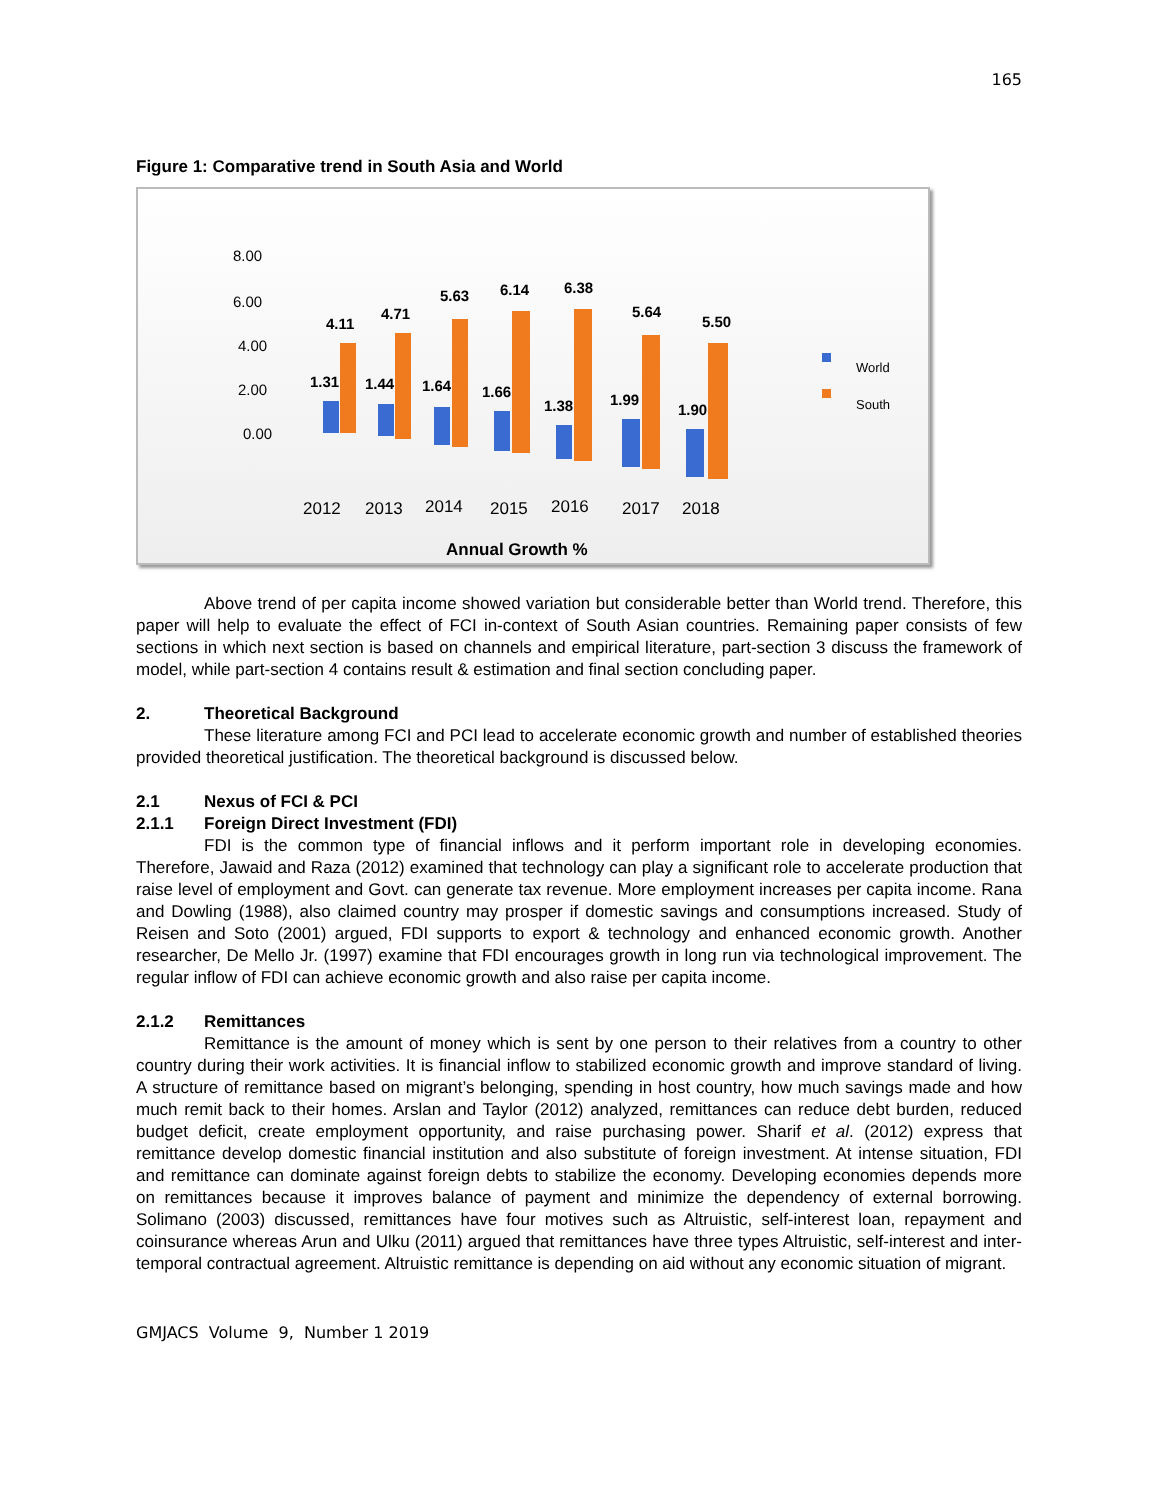165
Figure 1: Comparative trend in South Asia and World
8.00
6.00
4.00
2.00
0.00
4.11
4.71
5.63
6.14
6.38
5.64
5.50
1.31
1.44
1.64
1.66
1.38
1.99
1.90
2012
2013
2014
2015
2016
2017
2018
World
South
Annual Growth %
Above trend of per capita income showed variation but considerable better than World trend. Therefore, this paper will help to evaluate the effect of FCI in-context of South Asian countries. Remaining paper consists of few sections in which next section is based on channels and empirical literature, part-section 3 discuss the framework of model, while part-section 4 contains result & estimation and final section concluding paper.
2. Theoretical Background
These literature among FCI and PCI lead to accelerate economic growth and number of established theories provided theoretical justification. The theoretical background is discussed below.
2.1 Nexus of FCI & PCI
2.1.1 Foreign Direct Investment (FDI)
FDI is the common type of financial inflows and it perform important role in developing economies. Therefore, Jawaid and Raza (2012) examined that technology can play a significant role to accelerate production that raise level of employment and Govt. can generate tax revenue. More employment increases per capita income. Rana and Dowling (1988), also claimed country may prosper if domestic savings and consumptions increased. Study of Reisen and Soto (2001) argued, FDI supports to export & technology and enhanced economic growth. Another researcher, De Mello Jr. (1997) examine that FDI encourages growth in long run via technological improvement. The regular inflow of FDI can achieve economic growth and also raise per capita income.
2.1.2 Remittances
Remittance is the amount of money which is sent by one person to their relatives from a country to other country during their work activities. It is financial inflow to stabilized economic growth and improve standard of living. A structure of remittance based on migrant’s belonging, spending in host country, how much savings made and how much remit back to their homes. Arslan and Taylor (2012) analyzed, remittances can reduce debt burden, reduced budget deficit, create employment opportunity, and raise purchasing power. Sharif et al. (2012) express that remittance develop domestic financial institution and also substitute of foreign investment. At intense situation, FDI and remittance can dominate against foreign debts to stabilize the economy. Developing economies depends more on remittances because it improves balance of payment and minimize the dependency of external borrowing. Solimano (2003) discussed, remittances have four motives such as Altruistic, self-interest loan, repayment and coinsurance whereas Arun and Ulku (2011) argued that remittances have three types Altruistic, self-interest and inter-temporal contractual agreement. Altruistic remittance is depending on aid without any economic situation of migrant.
GMJACS Volume 9, Number 1 2019